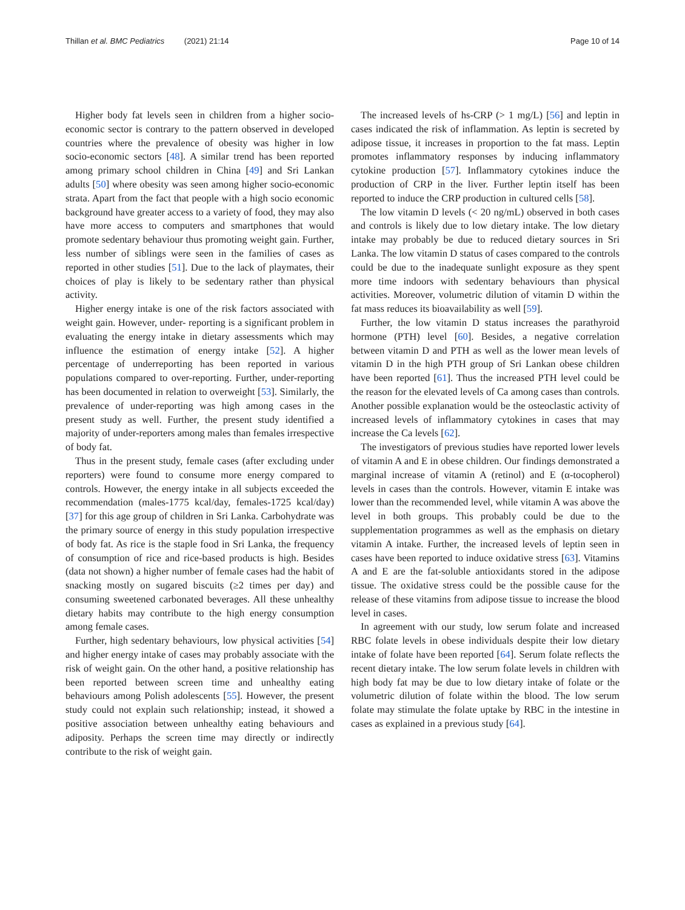Thillan et al. BMC Pediatrics (2021) 21:14 Page 10 of 14
Higher body fat levels seen in children from a higher socio-economic sector is contrary to the pattern observed in developed countries where the prevalence of obesity was higher in low socio-economic sectors [48]. A similar trend has been reported among primary school children in China [49] and Sri Lankan adults [50] where obesity was seen among higher socio-economic strata. Apart from the fact that people with a high socio economic background have greater access to a variety of food, they may also have more access to computers and smartphones that would promote sedentary behaviour thus promoting weight gain. Further, less number of siblings were seen in the families of cases as reported in other studies [51]. Due to the lack of playmates, their choices of play is likely to be sedentary rather than physical activity.
Higher energy intake is one of the risk factors associated with weight gain. However, under- reporting is a significant problem in evaluating the energy intake in dietary assessments which may influence the estimation of energy intake [52]. A higher percentage of underreporting has been reported in various populations compared to over-reporting. Further, under-reporting has been documented in relation to overweight [53]. Similarly, the prevalence of under-reporting was high among cases in the present study as well. Further, the present study identified a majority of under-reporters among males than females irrespective of body fat.
Thus in the present study, female cases (after excluding under reporters) were found to consume more energy compared to controls. However, the energy intake in all subjects exceeded the recommendation (males-1775 kcal/day, females-1725 kcal/day) [37] for this age group of children in Sri Lanka. Carbohydrate was the primary source of energy in this study population irrespective of body fat. As rice is the staple food in Sri Lanka, the frequency of consumption of rice and rice-based products is high. Besides (data not shown) a higher number of female cases had the habit of snacking mostly on sugared biscuits (≥2 times per day) and consuming sweetened carbonated beverages. All these unhealthy dietary habits may contribute to the high energy consumption among female cases.
Further, high sedentary behaviours, low physical activities [54] and higher energy intake of cases may probably associate with the risk of weight gain. On the other hand, a positive relationship has been reported between screen time and unhealthy eating behaviours among Polish adolescents [55]. However, the present study could not explain such relationship; instead, it showed a positive association between unhealthy eating behaviours and adiposity. Perhaps the screen time may directly or indirectly contribute to the risk of weight gain.
The increased levels of hs-CRP (> 1 mg/L) [56] and leptin in cases indicated the risk of inflammation. As leptin is secreted by adipose tissue, it increases in proportion to the fat mass. Leptin promotes inflammatory responses by inducing inflammatory cytokine production [57]. Inflammatory cytokines induce the production of CRP in the liver. Further leptin itself has been reported to induce the CRP production in cultured cells [58].
The low vitamin D levels (< 20 ng/mL) observed in both cases and controls is likely due to low dietary intake. The low dietary intake may probably be due to reduced dietary sources in Sri Lanka. The low vitamin D status of cases compared to the controls could be due to the inadequate sunlight exposure as they spent more time indoors with sedentary behaviours than physical activities. Moreover, volumetric dilution of vitamin D within the fat mass reduces its bioavailability as well [59].
Further, the low vitamin D status increases the parathyroid hormone (PTH) level [60]. Besides, a negative correlation between vitamin D and PTH as well as the lower mean levels of vitamin D in the high PTH group of Sri Lankan obese children have been reported [61]. Thus the increased PTH level could be the reason for the elevated levels of Ca among cases than controls. Another possible explanation would be the osteoclastic activity of increased levels of inflammatory cytokines in cases that may increase the Ca levels [62].
The investigators of previous studies have reported lower levels of vitamin A and E in obese children. Our findings demonstrated a marginal increase of vitamin A (retinol) and E (α-tocopherol) levels in cases than the controls. However, vitamin E intake was lower than the recommended level, while vitamin A was above the level in both groups. This probably could be due to the supplementation programmes as well as the emphasis on dietary vitamin A intake. Further, the increased levels of leptin seen in cases have been reported to induce oxidative stress [63]. Vitamins A and E are the fat-soluble antioxidants stored in the adipose tissue. The oxidative stress could be the possible cause for the release of these vitamins from adipose tissue to increase the blood level in cases.
In agreement with our study, low serum folate and increased RBC folate levels in obese individuals despite their low dietary intake of folate have been reported [64]. Serum folate reflects the recent dietary intake. The low serum folate levels in children with high body fat may be due to low dietary intake of folate or the volumetric dilution of folate within the blood. The low serum folate may stimulate the folate uptake by RBC in the intestine in cases as explained in a previous study [64].